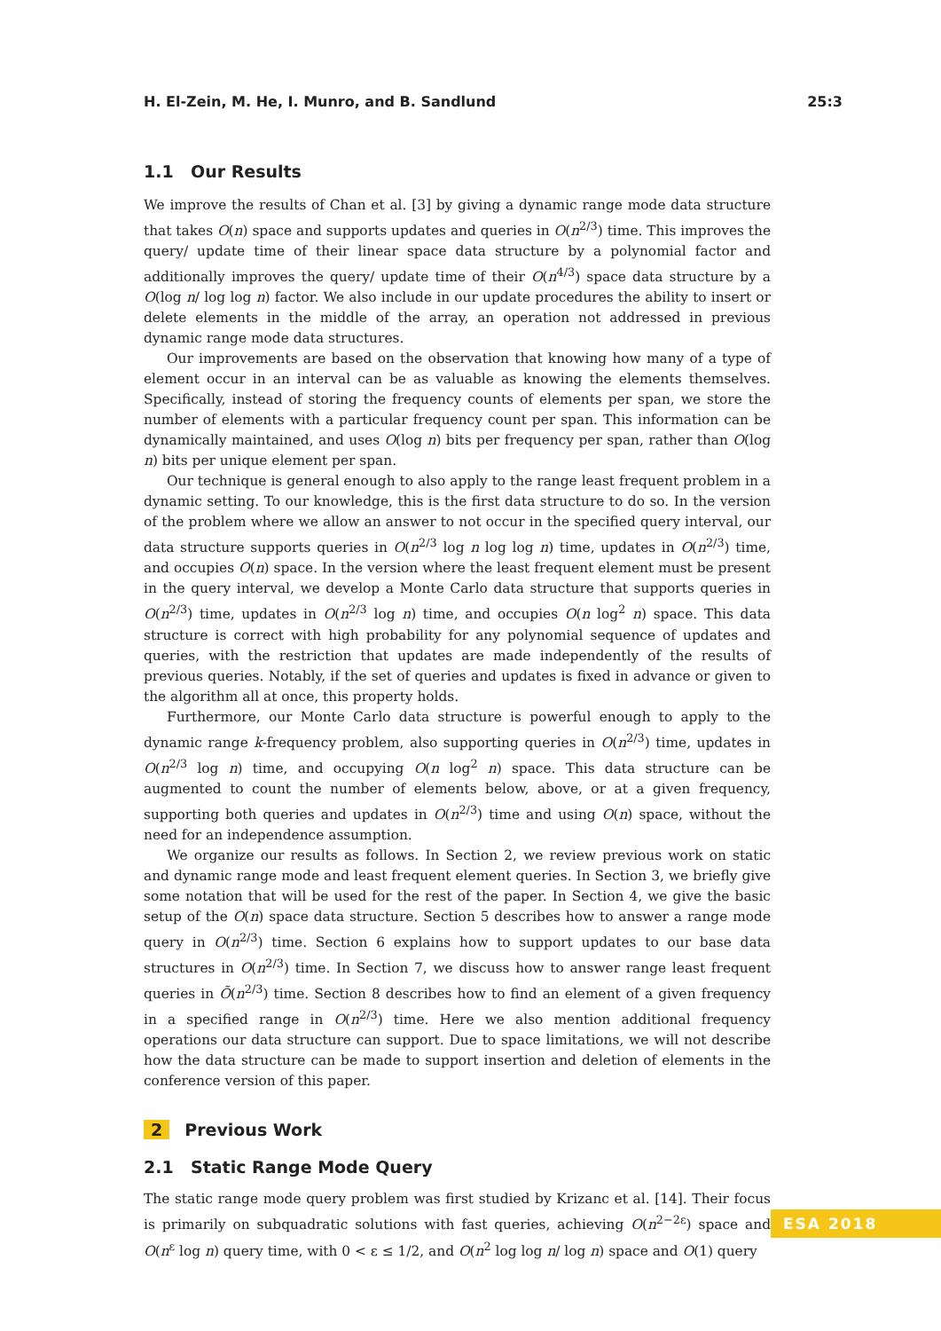H. El-Zein, M. He, I. Munro, and B. Sandlund 25:3
1.1 Our Results
We improve the results of Chan et al. [3] by giving a dynamic range mode data structure that takes O(n) space and supports updates and queries in O(n<sup>2/3</sup>) time. This improves the query/ update time of their linear space data structure by a polynomial factor and additionally improves the query/ update time of their O(n<sup>4/3</sup>) space data structure by a O(log n/ log log n) factor. We also include in our update procedures the ability to insert or delete elements in the middle of the array, an operation not addressed in previous dynamic range mode data structures.
Our improvements are based on the observation that knowing how many of a type of element occur in an interval can be as valuable as knowing the elements themselves. Specifically, instead of storing the frequency counts of elements per span, we store the number of elements with a particular frequency count per span. This information can be dynamically maintained, and uses O(log n) bits per frequency per span, rather than O(log n) bits per unique element per span.
Our technique is general enough to also apply to the range least frequent problem in a dynamic setting. To our knowledge, this is the first data structure to do so. In the version of the problem where we allow an answer to not occur in the specified query interval, our data structure supports queries in O(n<sup>2/3</sup> log n log log n) time, updates in O(n<sup>2/3</sup>) time, and occupies O(n) space. In the version where the least frequent element must be present in the query interval, we develop a Monte Carlo data structure that supports queries in O(n<sup>2/3</sup>) time, updates in O(n<sup>2/3</sup> log n) time, and occupies O(n log<sup>2</sup> n) space. This data structure is correct with high probability for any polynomial sequence of updates and queries, with the restriction that updates are made independently of the results of previous queries. Notably, if the set of queries and updates is fixed in advance or given to the algorithm all at once, this property holds.
Furthermore, our Monte Carlo data structure is powerful enough to apply to the dynamic range k-frequency problem, also supporting queries in O(n<sup>2/3</sup>) time, updates in O(n<sup>2/3</sup> log n) time, and occupying O(n log<sup>2</sup> n) space. This data structure can be augmented to count the number of elements below, above, or at a given frequency, supporting both queries and updates in O(n<sup>2/3</sup>) time and using O(n) space, without the need for an independence assumption.
We organize our results as follows. In Section 2, we review previous work on static and dynamic range mode and least frequent element queries. In Section 3, we briefly give some notation that will be used for the rest of the paper. In Section 4, we give the basic setup of the O(n) space data structure. Section 5 describes how to answer a range mode query in O(n<sup>2/3</sup>) time. Section 6 explains how to support updates to our base data structures in O(n<sup>2/3</sup>) time. In Section 7, we discuss how to answer range least frequent queries in Õ(n<sup>2/3</sup>) time. Section 8 describes how to find an element of a given frequency in a specified range in O(n<sup>2/3</sup>) time. Here we also mention additional frequency operations our data structure can support. Due to space limitations, we will not describe how the data structure can be made to support insertion and deletion of elements in the conference version of this paper.
2 Previous Work
2.1 Static Range Mode Query
The static range mode query problem was first studied by Krizanc et al. [14]. Their focus is primarily on subquadratic solutions with fast queries, achieving O(n<sup>2−2ε</sup>) space and O(n<sup>ε</sup> log n) query time, with 0 < ε ≤ 1/2, and O(n<sup>2</sup> log log n/ log n) space and O(1) query
ESA 2018